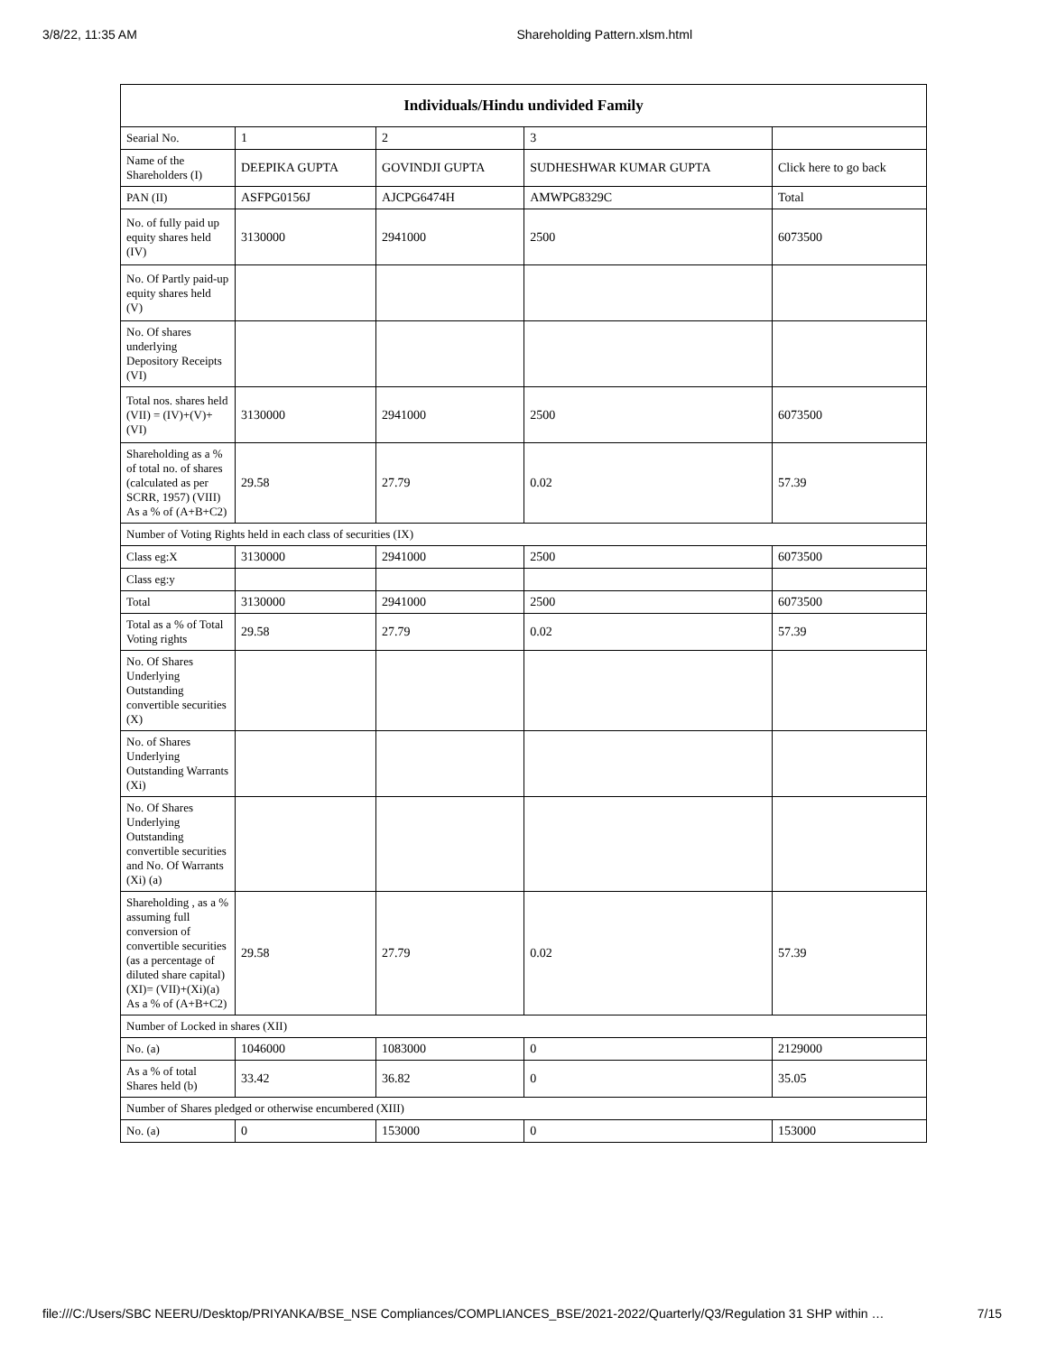3/8/22, 11:35 AM Shareholding Pattern.xlsm.html
| Individuals/Hindu undivided Family | | | | |
| --- | --- | --- | --- | --- |
| Searial No. | 1 | 2 | 3 | |
| Name of the Shareholders (I) | DEEPIKA GUPTA | GOVINDJI GUPTA | SUDHESHWAR KUMAR GUPTA | Click here to go back |
| PAN (II) | ASFPG0156J | AJCPG6474H | AMWPG8329C | Total |
| No. of fully paid up equity shares held (IV) | 3130000 | 2941000 | 2500 | 6073500 |
| No. Of Partly paid-up equity shares held (V) | | | | |
| No. Of shares underlying Depository Receipts (VI) | | | | |
| Total nos. shares held (VII) = (IV)+(V)+ (VI) | 3130000 | 2941000 | 2500 | 6073500 |
| Shareholding as a % of total no. of shares (calculated as per SCRR, 1957) (VIII) As a % of (A+B+C2) | 29.58 | 27.79 | 0.02 | 57.39 |
| Number of Voting Rights held in each class of securities (IX) | | | | |
| Class eg:X | 3130000 | 2941000 | 2500 | 6073500 |
| Class eg:y | | | | |
| Total | 3130000 | 2941000 | 2500 | 6073500 |
| Total as a % of Total Voting rights | 29.58 | 27.79 | 0.02 | 57.39 |
| No. Of Shares Underlying Outstanding convertible securities (X) | | | | |
| No. of Shares Underlying Outstanding Warrants (Xi) | | | | |
| No. Of Shares Underlying Outstanding convertible securities and No. Of Warrants (Xi) (a) | | | | |
| Shareholding , as a % assuming full conversion of convertible securities (as a percentage of diluted share capital) (XI)= (VII)+(Xi)(a) As a % of (A+B+C2) | 29.58 | 27.79 | 0.02 | 57.39 |
| Number of Locked in shares (XII) | | | | |
| No. (a) | 1046000 | 1083000 | 0 | 2129000 |
| As a % of total Shares held (b) | 33.42 | 36.82 | 0 | 35.05 |
| Number of Shares pledged or otherwise encumbered (XIII) | | | | |
| No. (a) | 0 | 153000 | 0 | 153000 |
file:///C:/Users/SBC NEERU/Desktop/PRIYANKA/BSE_NSE Compliances/COMPLIANCES_BSE/2021-2022/Quarterly/Q3/Regulation 31 SHP within … 7/15